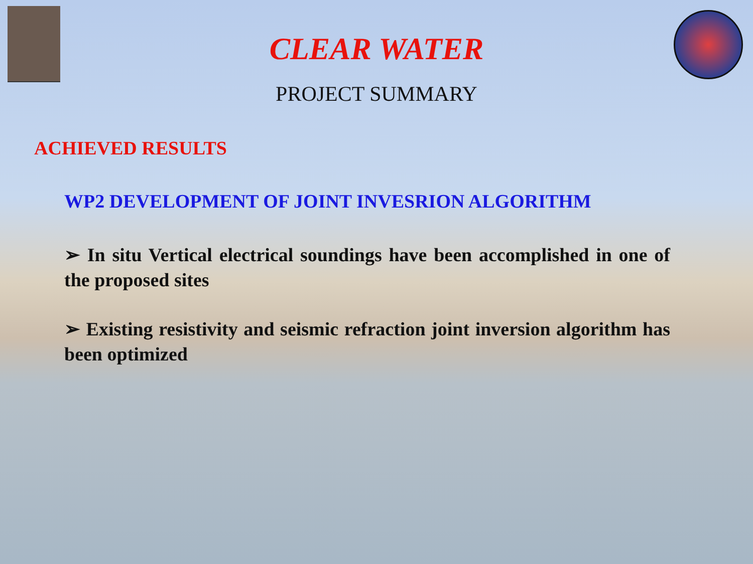CLEAR WATER
PROJECT SUMMARY
ACHIEVED RESULTS
WP2 DEVELOPMENT OF JOINT INVESRION ALGORITHM
➢ In situ Vertical electrical soundings have been accomplished in one of the proposed sites
➢ Existing resistivity and seismic refraction joint inversion algorithm has been optimized